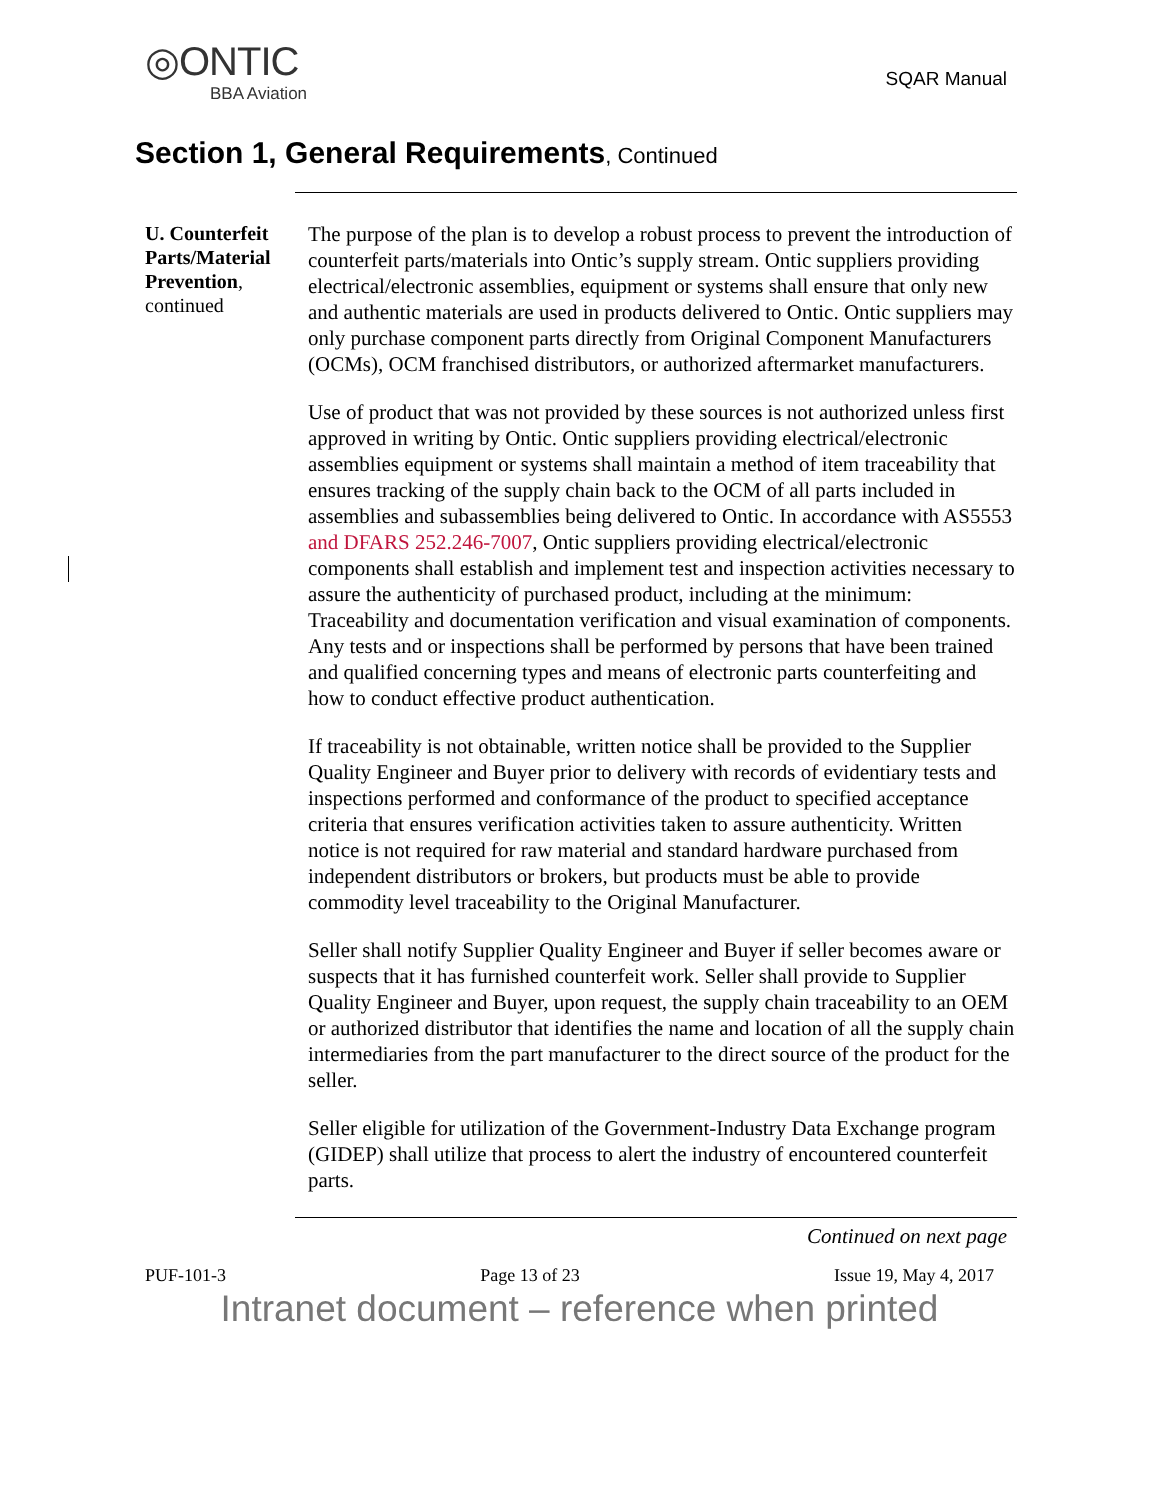◎ONTIC
BBA Aviation
SQAR Manual
Section 1, General Requirements, Continued
U. Counterfeit Parts/Material Prevention, continued
The purpose of the plan is to develop a robust process to prevent the introduction of counterfeit parts/materials into Ontic’s supply stream. Ontic suppliers providing electrical/electronic assemblies, equipment or systems shall ensure that only new and authentic materials are used in products delivered to Ontic. Ontic suppliers may only purchase component parts directly from Original Component Manufacturers (OCMs), OCM franchised distributors, or authorized aftermarket manufacturers.
Use of product that was not provided by these sources is not authorized unless first approved in writing by Ontic. Ontic suppliers providing electrical/electronic assemblies equipment or systems shall maintain a method of item traceability that ensures tracking of the supply chain back to the OCM of all parts included in assemblies and subassemblies being delivered to Ontic. In accordance with AS5553 and DFARS 252.246-7007, Ontic suppliers providing electrical/electronic components shall establish and implement test and inspection activities necessary to assure the authenticity of purchased product, including at the minimum: Traceability and documentation verification and visual examination of components. Any tests and or inspections shall be performed by persons that have been trained and qualified concerning types and means of electronic parts counterfeiting and how to conduct effective product authentication.
If traceability is not obtainable, written notice shall be provided to the Supplier Quality Engineer and Buyer prior to delivery with records of evidentiary tests and inspections performed and conformance of the product to specified acceptance criteria that ensures verification activities taken to assure authenticity. Written notice is not required for raw material and standard hardware purchased from independent distributors or brokers, but products must be able to provide commodity level traceability to the Original Manufacturer.
Seller shall notify Supplier Quality Engineer and Buyer if seller becomes aware or suspects that it has furnished counterfeit work. Seller shall provide to Supplier Quality Engineer and Buyer, upon request, the supply chain traceability to an OEM or authorized distributor that identifies the name and location of all the supply chain intermediaries from the part manufacturer to the direct source of the product for the seller.
Seller eligible for utilization of the Government-Industry Data Exchange program (GIDEP) shall utilize that process to alert the industry of encountered counterfeit parts.
Continued on next page
PUF-101-3 Page 13 of 23 Issue 19, May 4, 2017
Intranet document – reference when printed